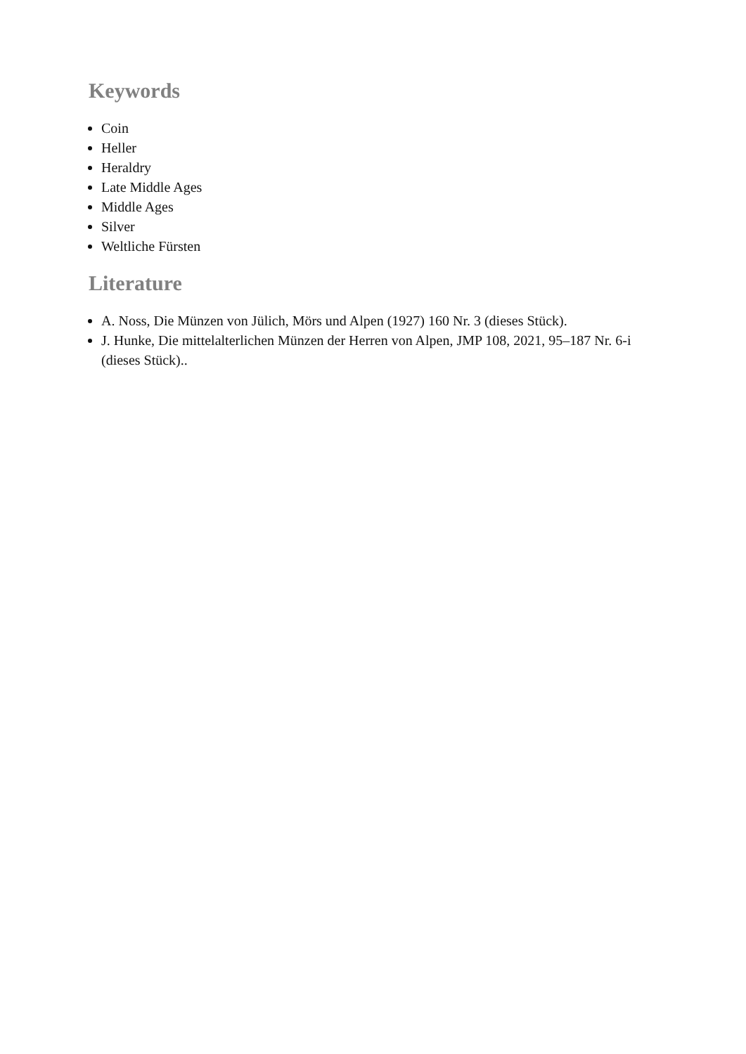Keywords
Coin
Heller
Heraldry
Late Middle Ages
Middle Ages
Silver
Weltliche Fürsten
Literature
A. Noss, Die Münzen von Jülich, Mörs und Alpen (1927) 160 Nr. 3 (dieses Stück).
J. Hunke, Die mittelalterlichen Münzen der Herren von Alpen, JMP 108, 2021, 95–187 Nr. 6-i (dieses Stück)..